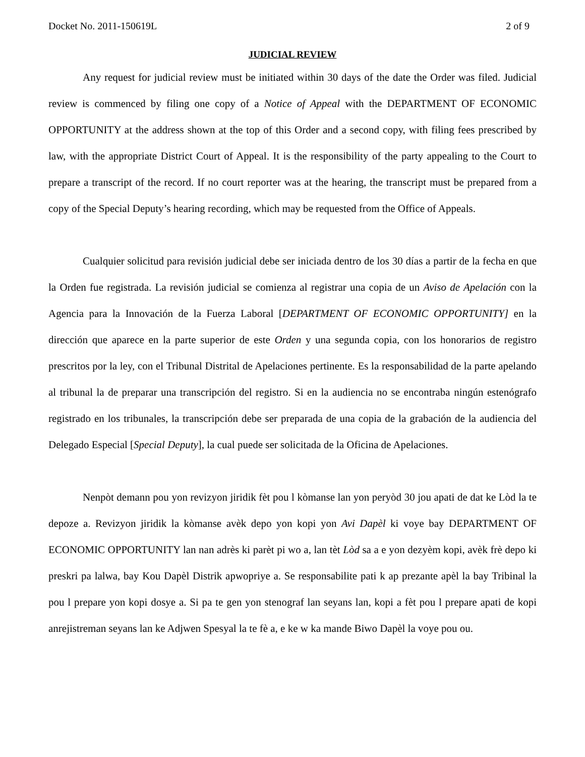Docket No. 2011-150619L 2 of 9
JUDICIAL REVIEW
Any request for judicial review must be initiated within 30 days of the date the Order was filed. Judicial review is commenced by filing one copy of a Notice of Appeal with the DEPARTMENT OF ECONOMIC OPPORTUNITY at the address shown at the top of this Order and a second copy, with filing fees prescribed by law, with the appropriate District Court of Appeal. It is the responsibility of the party appealing to the Court to prepare a transcript of the record. If no court reporter was at the hearing, the transcript must be prepared from a copy of the Special Deputy’s hearing recording, which may be requested from the Office of Appeals.
Cualquier solicitud para revisión judicial debe ser iniciada dentro de los 30 días a partir de la fecha en que la Orden fue registrada. La revisión judicial se comienza al registrar una copia de un Aviso de Apelación con la Agencia para la Innovación de la Fuerza Laboral [DEPARTMENT OF ECONOMIC OPPORTUNITY] en la dirección que aparece en la parte superior de este Orden y una segunda copia, con los honorarios de registro prescritos por la ley, con el Tribunal Distrital de Apelaciones pertinente. Es la responsabilidad de la parte apelando al tribunal la de preparar una transcripción del registro. Si en la audiencia no se encontraba ningún estenógrafo registrado en los tribunales, la transcripción debe ser preparada de una copia de la grabación de la audiencia del Delegado Especial [Special Deputy], la cual puede ser solicitada de la Oficina de Apelaciones.
Nenpòt demann pou yon revizyon jiridik fèt pou l kòmanse lan yon peryòd 30 jou apati de dat ke Lòd la te depoze a. Revizyon jiridik la kòmanse avèk depo yon kopi yon Avi Dapèl ki voye bay DEPARTMENT OF ECONOMIC OPPORTUNITY lan nan adrès ki parèt pi wo a, lan tèt Lòd sa a e yon dezyèm kopi, avèk frè depo ki preskri pa lalwa, bay Kou Dapèl Distrik apwopriye a. Se responsabilite pati k ap prezante apèl la bay Tribinal la pou l prepare yon kopi dosye a. Si pa te gen yon stenograf lan seyans lan, kopi a fèt pou l prepare apati de kopi anrejistreman seyans lan ke Adjwen Spesyal la te fè a, e ke w ka mande Biwo Dapèl la voye pou ou.